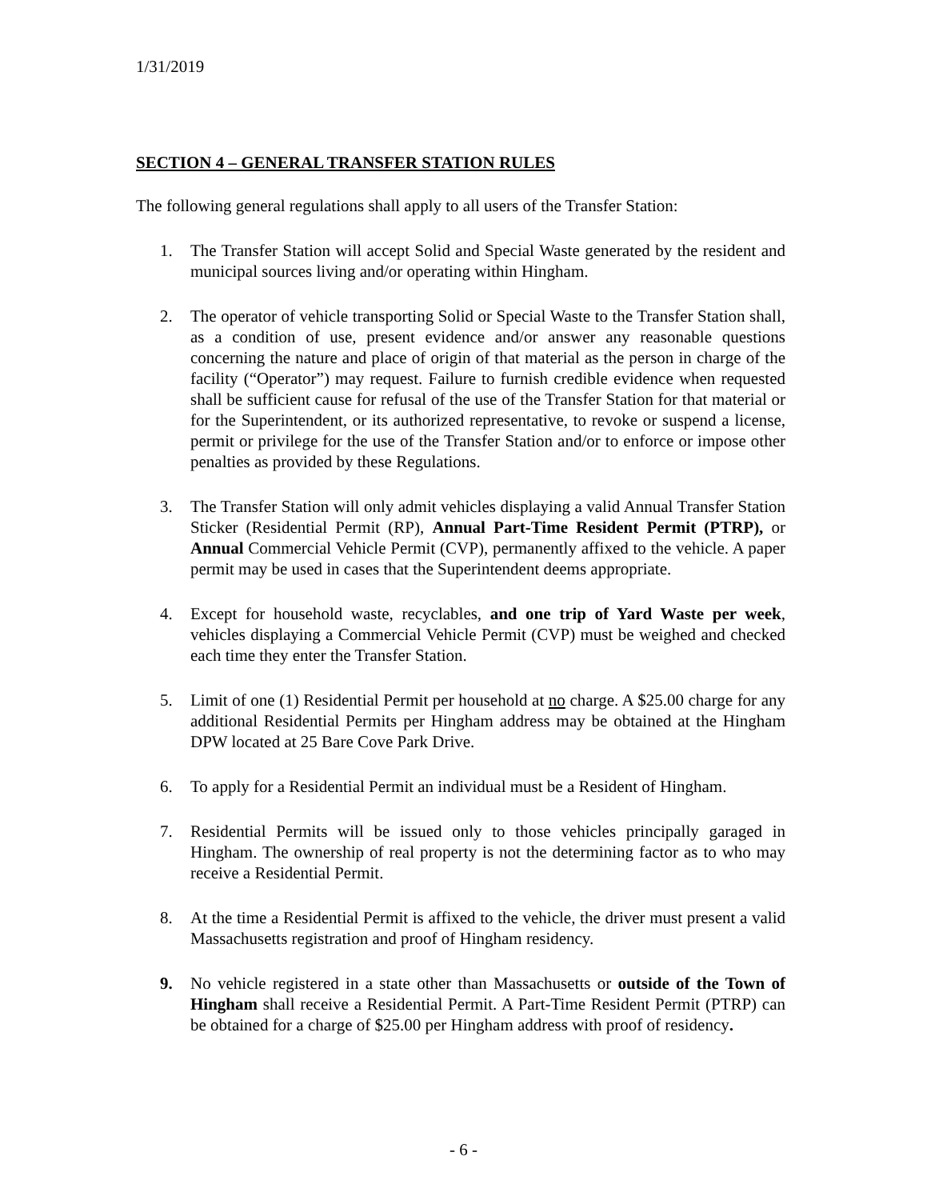1/31/2019
SECTION 4 – GENERAL TRANSFER STATION RULES
The following general regulations shall apply to all users of the Transfer Station:
1. The Transfer Station will accept Solid and Special Waste generated by the resident and municipal sources living and/or operating within Hingham.
2. The operator of vehicle transporting Solid or Special Waste to the Transfer Station shall, as a condition of use, present evidence and/or answer any reasonable questions concerning the nature and place of origin of that material as the person in charge of the facility (“Operator”) may request. Failure to furnish credible evidence when requested shall be sufficient cause for refusal of the use of the Transfer Station for that material or for the Superintendent, or its authorized representative, to revoke or suspend a license, permit or privilege for the use of the Transfer Station and/or to enforce or impose other penalties as provided by these Regulations.
3. The Transfer Station will only admit vehicles displaying a valid Annual Transfer Station Sticker (Residential Permit (RP), Annual Part-Time Resident Permit (PTRP), or Annual Commercial Vehicle Permit (CVP), permanently affixed to the vehicle. A paper permit may be used in cases that the Superintendent deems appropriate.
4. Except for household waste, recyclables, and one trip of Yard Waste per week, vehicles displaying a Commercial Vehicle Permit (CVP) must be weighed and checked each time they enter the Transfer Station.
5. Limit of one (1) Residential Permit per household at no charge. A $25.00 charge for any additional Residential Permits per Hingham address may be obtained at the Hingham DPW located at 25 Bare Cove Park Drive.
6. To apply for a Residential Permit an individual must be a Resident of Hingham.
7. Residential Permits will be issued only to those vehicles principally garaged in Hingham. The ownership of real property is not the determining factor as to who may receive a Residential Permit.
8. At the time a Residential Permit is affixed to the vehicle, the driver must present a valid Massachusetts registration and proof of Hingham residency.
9. No vehicle registered in a state other than Massachusetts or outside of the Town of Hingham shall receive a Residential Permit. A Part-Time Resident Permit (PTRP) can be obtained for a charge of $25.00 per Hingham address with proof of residency.
- 6 -